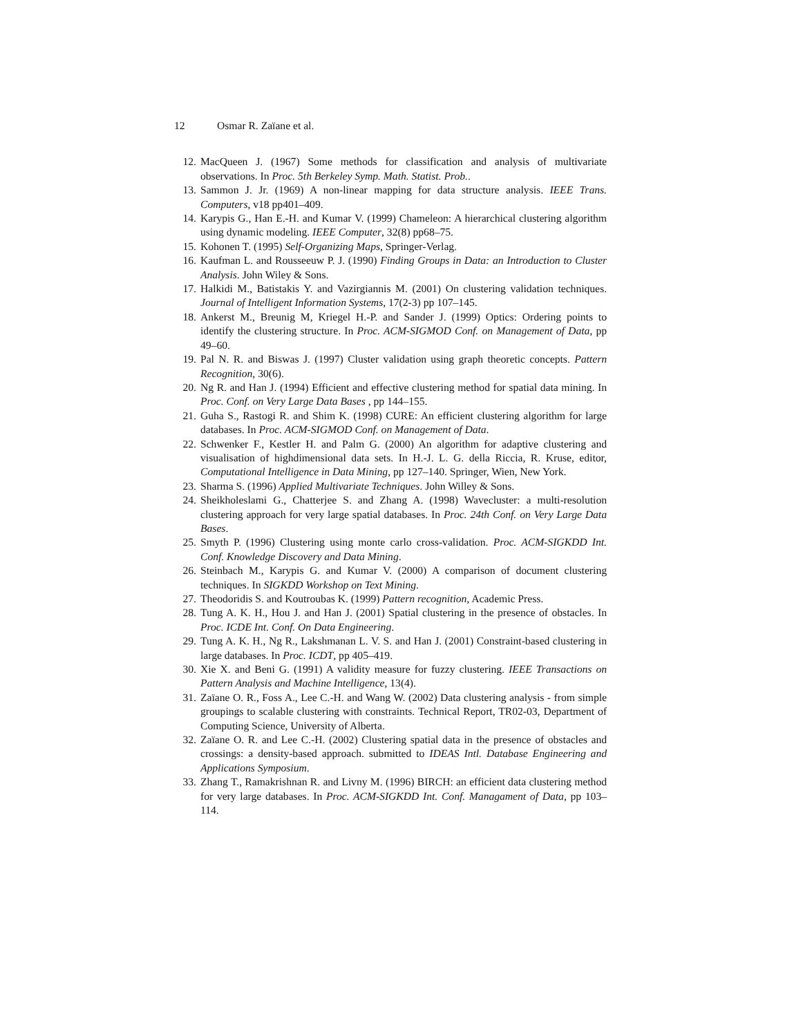12 Osmar R. Zaïane et al.
12. MacQueen J. (1967) Some methods for classification and analysis of multivariate observations. In Proc. 5th Berkeley Symp. Math. Statist. Prob..
13. Sammon J. Jr. (1969) A non-linear mapping for data structure analysis. IEEE Trans. Computers, v18 pp401–409.
14. Karypis G., Han E.-H. and Kumar V. (1999) Chameleon: A hierarchical clustering algorithm using dynamic modeling. IEEE Computer, 32(8) pp68–75.
15. Kohonen T. (1995) Self-Organizing Maps, Springer-Verlag.
16. Kaufman L. and Rousseeuw P. J. (1990) Finding Groups in Data: an Introduction to Cluster Analysis. John Wiley & Sons.
17. Halkidi M., Batistakis Y. and Vazirgiannis M. (2001) On clustering validation techniques. Journal of Intelligent Information Systems, 17(2-3) pp 107–145.
18. Ankerst M., Breunig M, Kriegel H.-P. and Sander J. (1999) Optics: Ordering points to identify the clustering structure. In Proc. ACM-SIGMOD Conf. on Management of Data, pp 49–60.
19. Pal N. R. and Biswas J. (1997) Cluster validation using graph theoretic concepts. Pattern Recognition, 30(6).
20. Ng R. and Han J. (1994) Efficient and effective clustering method for spatial data mining. In Proc. Conf. on Very Large Data Bases , pp 144–155.
21. Guha S., Rastogi R. and Shim K. (1998) CURE: An efficient clustering algorithm for large databases. In Proc. ACM-SIGMOD Conf. on Management of Data.
22. Schwenker F., Kestler H. and Palm G. (2000) An algorithm for adaptive clustering and visualisation of highdimensional data sets. In H.-J. L. G. della Riccia, R. Kruse, editor, Computational Intelligence in Data Mining, pp 127–140. Springer, Wien, New York.
23. Sharma S. (1996) Applied Multivariate Techniques. John Willey & Sons.
24. Sheikholeslami G., Chatterjee S. and Zhang A. (1998) Wavecluster: a multi-resolution clustering approach for very large spatial databases. In Proc. 24th Conf. on Very Large Data Bases.
25. Smyth P. (1996) Clustering using monte carlo cross-validation. Proc. ACM-SIGKDD Int. Conf. Knowledge Discovery and Data Mining.
26. Steinbach M., Karypis G. and Kumar V. (2000) A comparison of document clustering techniques. In SIGKDD Workshop on Text Mining.
27. Theodoridis S. and Koutroubas K. (1999) Pattern recognition, Academic Press.
28. Tung A. K. H., Hou J. and Han J. (2001) Spatial clustering in the presence of obstacles. In Proc. ICDE Int. Conf. On Data Engineering.
29. Tung A. K. H., Ng R., Lakshmanan L. V. S. and Han J. (2001) Constraint-based clustering in large databases. In Proc. ICDT, pp 405–419.
30. Xie X. and Beni G. (1991) A validity measure for fuzzy clustering. IEEE Transactions on Pattern Analysis and Machine Intelligence, 13(4).
31. Zaïane O. R., Foss A., Lee C.-H. and Wang W. (2002) Data clustering analysis - from simple groupings to scalable clustering with constraints. Technical Report, TR02-03, Department of Computing Science, University of Alberta.
32. Zaïane O. R. and Lee C.-H. (2002) Clustering spatial data in the presence of obstacles and crossings: a density-based approach. submitted to IDEAS Intl. Database Engineering and Applications Symposium.
33. Zhang T., Ramakrishnan R. and Livny M. (1996) BIRCH: an efficient data clustering method for very large databases. In Proc. ACM-SIGKDD Int. Conf. Managament of Data, pp 103–114.